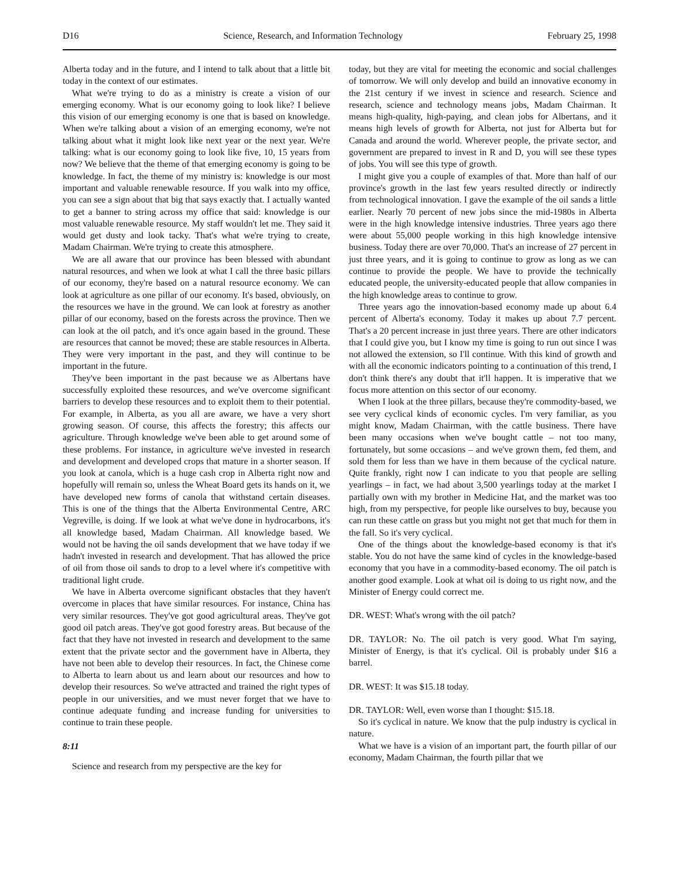D16 Science, Research, and Information Technology February 25, 1998
Alberta today and in the future, and I intend to talk about that a little bit today in the context of our estimates.
What we're trying to do as a ministry is create a vision of our emerging economy. What is our economy going to look like? I believe this vision of our emerging economy is one that is based on knowledge. When we're talking about a vision of an emerging economy, we're not talking about what it might look like next year or the next year. We're talking: what is our economy going to look like five, 10, 15 years from now? We believe that the theme of that emerging economy is going to be knowledge. In fact, the theme of my ministry is: knowledge is our most important and valuable renewable resource. If you walk into my office, you can see a sign about that big that says exactly that. I actually wanted to get a banner to string across my office that said: knowledge is our most valuable renewable resource. My staff wouldn't let me. They said it would get dusty and look tacky. That's what we're trying to create, Madam Chairman. We're trying to create this atmosphere.
We are all aware that our province has been blessed with abundant natural resources, and when we look at what I call the three basic pillars of our economy, they're based on a natural resource economy. We can look at agriculture as one pillar of our economy. It's based, obviously, on the resources we have in the ground. We can look at forestry as another pillar of our economy, based on the forests across the province. Then we can look at the oil patch, and it's once again based in the ground. These are resources that cannot be moved; these are stable resources in Alberta. They were very important in the past, and they will continue to be important in the future.
They've been important in the past because we as Albertans have successfully exploited these resources, and we've overcome significant barriers to develop these resources and to exploit them to their potential. For example, in Alberta, as you all are aware, we have a very short growing season. Of course, this affects the forestry; this affects our agriculture. Through knowledge we've been able to get around some of these problems. For instance, in agriculture we've invested in research and development and developed crops that mature in a shorter season. If you look at canola, which is a huge cash crop in Alberta right now and hopefully will remain so, unless the Wheat Board gets its hands on it, we have developed new forms of canola that withstand certain diseases. This is one of the things that the Alberta Environmental Centre, ARC Vegreville, is doing. If we look at what we've done in hydrocarbons, it's all knowledge based, Madam Chairman. All knowledge based. We would not be having the oil sands development that we have today if we hadn't invested in research and development. That has allowed the price of oil from those oil sands to drop to a level where it's competitive with traditional light crude.
We have in Alberta overcome significant obstacles that they haven't overcome in places that have similar resources. For instance, China has very similar resources. They've got good agricultural areas. They've got good oil patch areas. They've got good forestry areas. But because of the fact that they have not invested in research and development to the same extent that the private sector and the government have in Alberta, they have not been able to develop their resources. In fact, the Chinese come to Alberta to learn about us and learn about our resources and how to develop their resources. So we've attracted and trained the right types of people in our universities, and we must never forget that we have to continue adequate funding and increase funding for universities to continue to train these people.
8:11
Science and research from my perspective are the key for
today, but they are vital for meeting the economic and social challenges of tomorrow. We will only develop and build an innovative economy in the 21st century if we invest in science and research. Science and research, science and technology means jobs, Madam Chairman. It means high-quality, high-paying, and clean jobs for Albertans, and it means high levels of growth for Alberta, not just for Alberta but for Canada and around the world. Wherever people, the private sector, and government are prepared to invest in R and D, you will see these types of jobs. You will see this type of growth.
I might give you a couple of examples of that. More than half of our province's growth in the last few years resulted directly or indirectly from technological innovation. I gave the example of the oil sands a little earlier. Nearly 70 percent of new jobs since the mid-1980s in Alberta were in the high knowledge intensive industries. Three years ago there were about 55,000 people working in this high knowledge intensive business. Today there are over 70,000. That's an increase of 27 percent in just three years, and it is going to continue to grow as long as we can continue to provide the people. We have to provide the technically educated people, the university-educated people that allow companies in the high knowledge areas to continue to grow.
Three years ago the innovation-based economy made up about 6.4 percent of Alberta's economy. Today it makes up about 7.7 percent. That's a 20 percent increase in just three years. There are other indicators that I could give you, but I know my time is going to run out since I was not allowed the extension, so I'll continue. With this kind of growth and with all the economic indicators pointing to a continuation of this trend, I don't think there's any doubt that it'll happen. It is imperative that we focus more attention on this sector of our economy.
When I look at the three pillars, because they're commodity-based, we see very cyclical kinds of economic cycles. I'm very familiar, as you might know, Madam Chairman, with the cattle business. There have been many occasions when we've bought cattle – not too many, fortunately, but some occasions – and we've grown them, fed them, and sold them for less than we have in them because of the cyclical nature. Quite frankly, right now I can indicate to you that people are selling yearlings – in fact, we had about 3,500 yearlings today at the market I partially own with my brother in Medicine Hat, and the market was too high, from my perspective, for people like ourselves to buy, because you can run these cattle on grass but you might not get that much for them in the fall. So it's very cyclical.
One of the things about the knowledge-based economy is that it's stable. You do not have the same kind of cycles in the knowledge-based economy that you have in a commodity-based economy. The oil patch is another good example. Look at what oil is doing to us right now, and the Minister of Energy could correct me.
DR. WEST: What's wrong with the oil patch?
DR. TAYLOR: No. The oil patch is very good. What I'm saying, Minister of Energy, is that it's cyclical. Oil is probably under $16 a barrel.
DR. WEST: It was $15.18 today.
DR. TAYLOR: Well, even worse than I thought: $15.18.
So it's cyclical in nature. We know that the pulp industry is cyclical in nature.
What we have is a vision of an important part, the fourth pillar of our economy, Madam Chairman, the fourth pillar that we